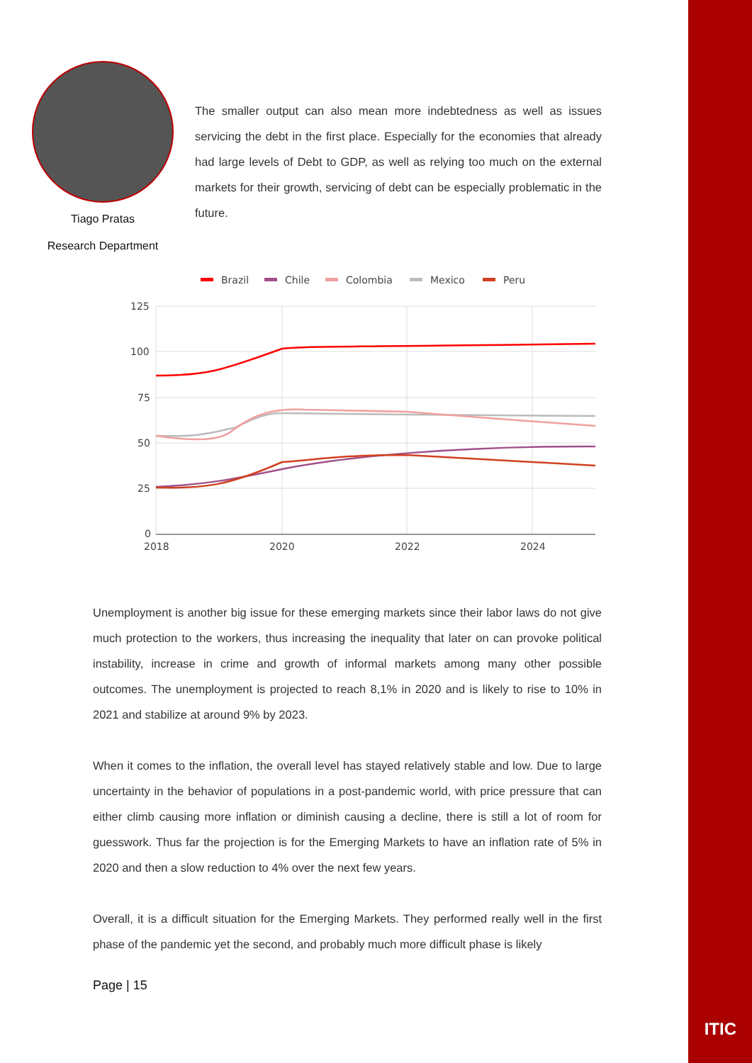Tiago Pratas
Research Department
The smaller output can also mean more indebtedness as well as issues servicing the debt in the first place. Especially for the economies that already had large levels of Debt to GDP, as well as relying too much on the external markets for their growth, servicing of debt can be especially problematic in the future.
Brazil
Chile
Colombia
Mexico
Peru
125
100
75
50
25
0
2018
2020
2022
2024
Unemployment is another big issue for these emerging markets since their labor laws do not give much protection to the workers, thus increasing the inequality that later on can provoke political instability, increase in crime and growth of informal markets among many other possible outcomes. The unemployment is projected to reach 8,1% in 2020 and is likely to rise to 10% in 2021 and stabilize at around 9% by 2023.
When it comes to the inflation, the overall level has stayed relatively stable and low. Due to large uncertainty in the behavior of populations in a post-pandemic world, with price pressure that can either climb causing more inflation or diminish causing a decline, there is still a lot of room for guesswork. Thus far the projection is for the Emerging Markets to have an inflation rate of 5% in 2020 and then a slow reduction to 4% over the next few years.
Overall, it is a difficult situation for the Emerging Markets. They performed really well in the first phase of the pandemic yet the second, and probably much more difficult phase is likely
Page | 15
ITIC